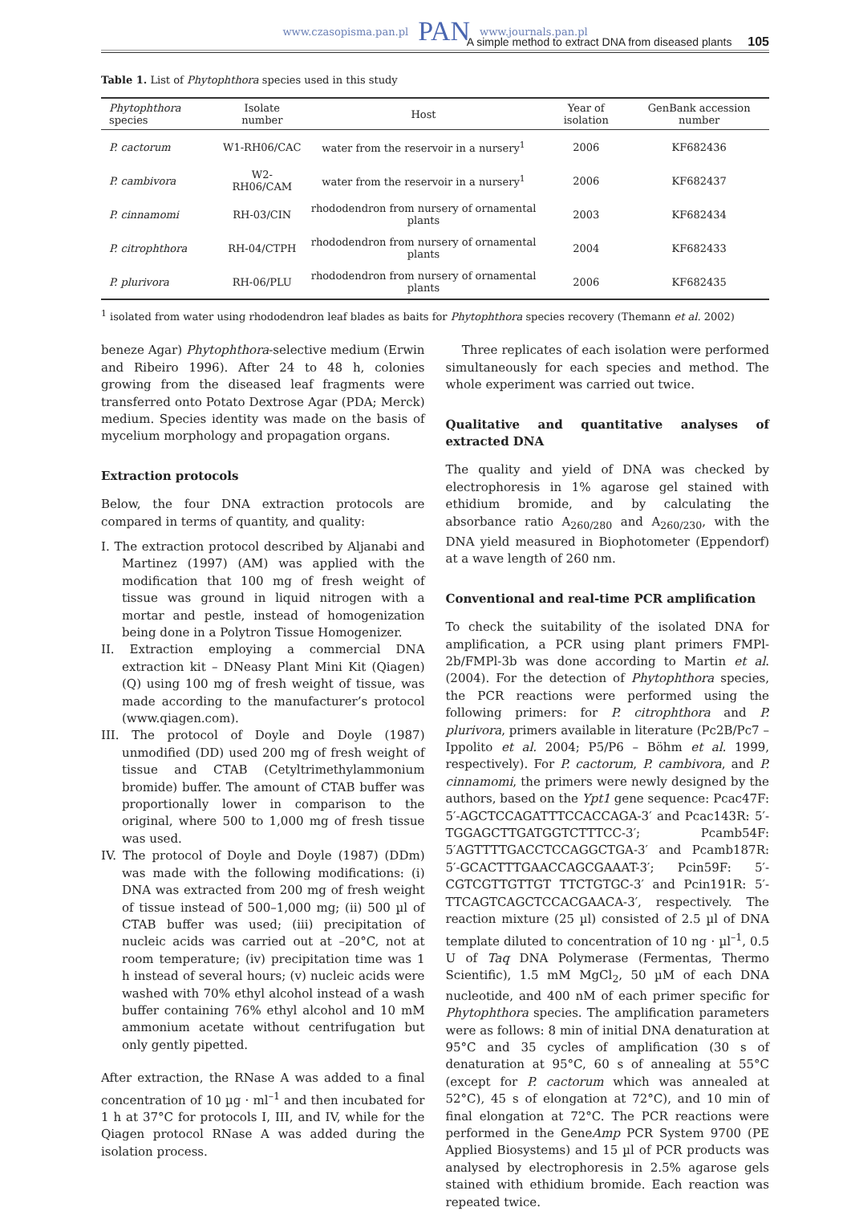www.czasopisma.pan.pl PAN www.journals.pan.pl
A simple method to extract DNA from diseased plants 105
Table 1. List of Phytophthora species used in this study
| Phytophthora species | Isolate number | Host | Year of isolation | GenBank accession number |
| --- | --- | --- | --- | --- |
| P. cactorum | W1-RH06/CAC | water from the reservoir in a nursery<sup>1</sup> | 2006 | KF682436 |
| P. cambivora | W2-RH06/CAM | water from the reservoir in a nursery<sup>1</sup> | 2006 | KF682437 |
| P. cinnamomi | RH-03/CIN | rhododendron from nursery of ornamental plants | 2003 | KF682434 |
| P. citrophthora | RH-04/CTPH | rhododendron from nursery of ornamental plants | 2004 | KF682433 |
| P. plurivora | RH-06/PLU | rhododendron from nursery of ornamental plants | 2006 | KF682435 |
<sup>1</sup> isolated from water using rhododendron leaf blades as baits for Phytophthora species recovery (Themann et al. 2002)
beneze Agar) Phytophthora-selective medium (Erwin and Ribeiro 1996). After 24 to 48 h, colonies growing from the diseased leaf fragments were transferred onto Potato Dextrose Agar (PDA; Merck) medium. Species identity was made on the basis of mycelium morphology and propagation organs.
Extraction protocols
Below, the four DNA extraction protocols are compared in terms of quantity, and quality:
I. The extraction protocol described by Aljanabi and Martinez (1997) (AM) was applied with the modification that 100 mg of fresh weight of tissue was ground in liquid nitrogen with a mortar and pestle, instead of homogenization being done in a Polytron Tissue Homogenizer.
II. Extraction employing a commercial DNA extraction kit – DNeasy Plant Mini Kit (Qiagen) (Q) using 100 mg of fresh weight of tissue, was made according to the manufacturer’s protocol (www.qiagen.com).
III. The protocol of Doyle and Doyle (1987) unmodified (DD) used 200 mg of fresh weight of tissue and CTAB (Cetyltrimethylammonium bromide) buffer. The amount of CTAB buffer was proportionally lower in comparison to the original, where 500 to 1,000 mg of fresh tissue was used.
IV. The protocol of Doyle and Doyle (1987) (DDm) was made with the following modifications: (i) DNA was extracted from 200 mg of fresh weight of tissue instead of 500–1,000 mg; (ii) 500 µl of CTAB buffer was used; (iii) precipitation of nucleic acids was carried out at –20°C, not at room temperature; (iv) precipitation time was 1 h instead of several hours; (v) nucleic acids were washed with 70% ethyl alcohol instead of a wash buffer containing 76% ethyl alcohol and 10 mM ammonium acetate without centrifugation but only gently pipetted.
After extraction, the RNase A was added to a final concentration of 10 µg · ml<sup>–1</sup> and then incubated for 1 h at 37°C for protocols I, III, and IV, while for the Qiagen protocol RNase A was added during the isolation process.
Three replicates of each isolation were performed simultaneously for each species and method. The whole experiment was carried out twice.
Qualitative and quantitative analyses of extracted DNA
The quality and yield of DNA was checked by electrophoresis in 1% agarose gel stained with ethidium bromide, and by calculating the absorbance ratio A<sub>260/280</sub> and A<sub>260/230</sub>, with the DNA yield measured in Biophotometer (Eppendorf) at a wave length of 260 nm.
Conventional and real-time PCR amplification
To check the suitability of the isolated DNA for amplification, a PCR using plant primers FMPl-2b/FMPl-3b was done according to Martin et al. (2004). For the detection of Phytophthora species, the PCR reactions were performed using the following primers: for P. citrophthora and P. plurivora, primers available in literature (Pc2B/Pc7 – Ippolito et al. 2004; P5/P6 – Böhm et al. 1999, respectively). For P. cactorum, P. cambivora, and P. cinnamomi, the primers were newly designed by the authors, based on the Ypt1 gene sequence: Pcac47F: 5′-AGCTCCAGATTTCCACCAGA-3′ and Pcac143R: 5′-TGGAGCTTGATGGTCTTTCC-3′; Pcamb54F: 5′AGTTTTGACCTCCAGGCTGA-3′ and Pcamb187R: 5′-GCACTTTGAACCAGCGAAAT-3′; Pcin59F: 5′-CGTCGTTGTTGT TTCTGTGC-3′ and Pcin191R: 5′-TTCAGTCAGCTCCACGAACA-3′, respectively. The reaction mixture (25 µl) consisted of 2.5 µl of DNA template diluted to concentration of 10 ng · µl<sup>–1</sup>, 0.5 U of Taq DNA Polymerase (Fermentas, Thermo Scientific), 1.5 mM MgCl<sub>2</sub>, 50 µM of each DNA nucleotide, and 400 nM of each primer specific for Phytophthora species. The amplification parameters were as follows: 8 min of initial DNA denaturation at 95°C and 35 cycles of amplification (30 s of denaturation at 95°C, 60 s of annealing at 55°C (except for P. cactorum which was annealed at 52°C), 45 s of elongation at 72°C), and 10 min of final elongation at 72°C. The PCR reactions were performed in the GeneAmp PCR System 9700 (PE Applied Biosystems) and 15 µl of PCR products was analysed by electrophoresis in 2.5% agarose gels stained with ethidium bromide. Each reaction was repeated twice.